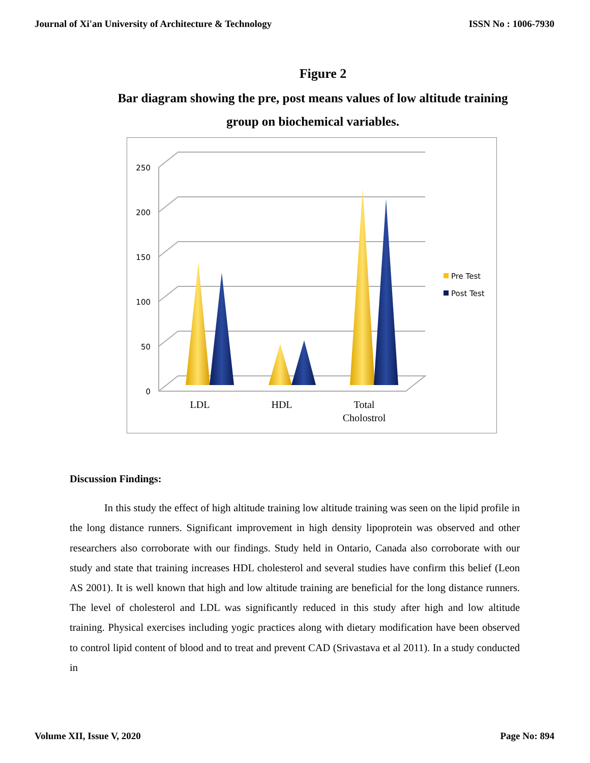Journal of Xi'an University of Architecture & Technology ISSN No : 1006-7930
Figure 2
Bar diagram showing the pre, post means values of low altitude training group on biochemical variables.
250
200
150
100
50
0
LDL
HDL
Total
Cholostrol
Pre Test
Post Test
Discussion Findings:
In this study the effect of high altitude training low altitude training was seen on the lipid profile in the long distance runners. Significant improvement in high density lipoprotein was observed and other researchers also corroborate with our findings. Study held in Ontario, Canada also corroborate with our study and state that training increases HDL cholesterol and several studies have confirm this belief (Leon AS 2001). It is well known that high and low altitude training are beneficial for the long distance runners. The level of cholesterol and LDL was significantly reduced in this study after high and low altitude training. Physical exercises including yogic practices along with dietary modification have been observed to control lipid content of blood and to treat and prevent CAD (Srivastava et al 2011). In a study conducted in
Volume XII, Issue V, 2020 Page No: 894